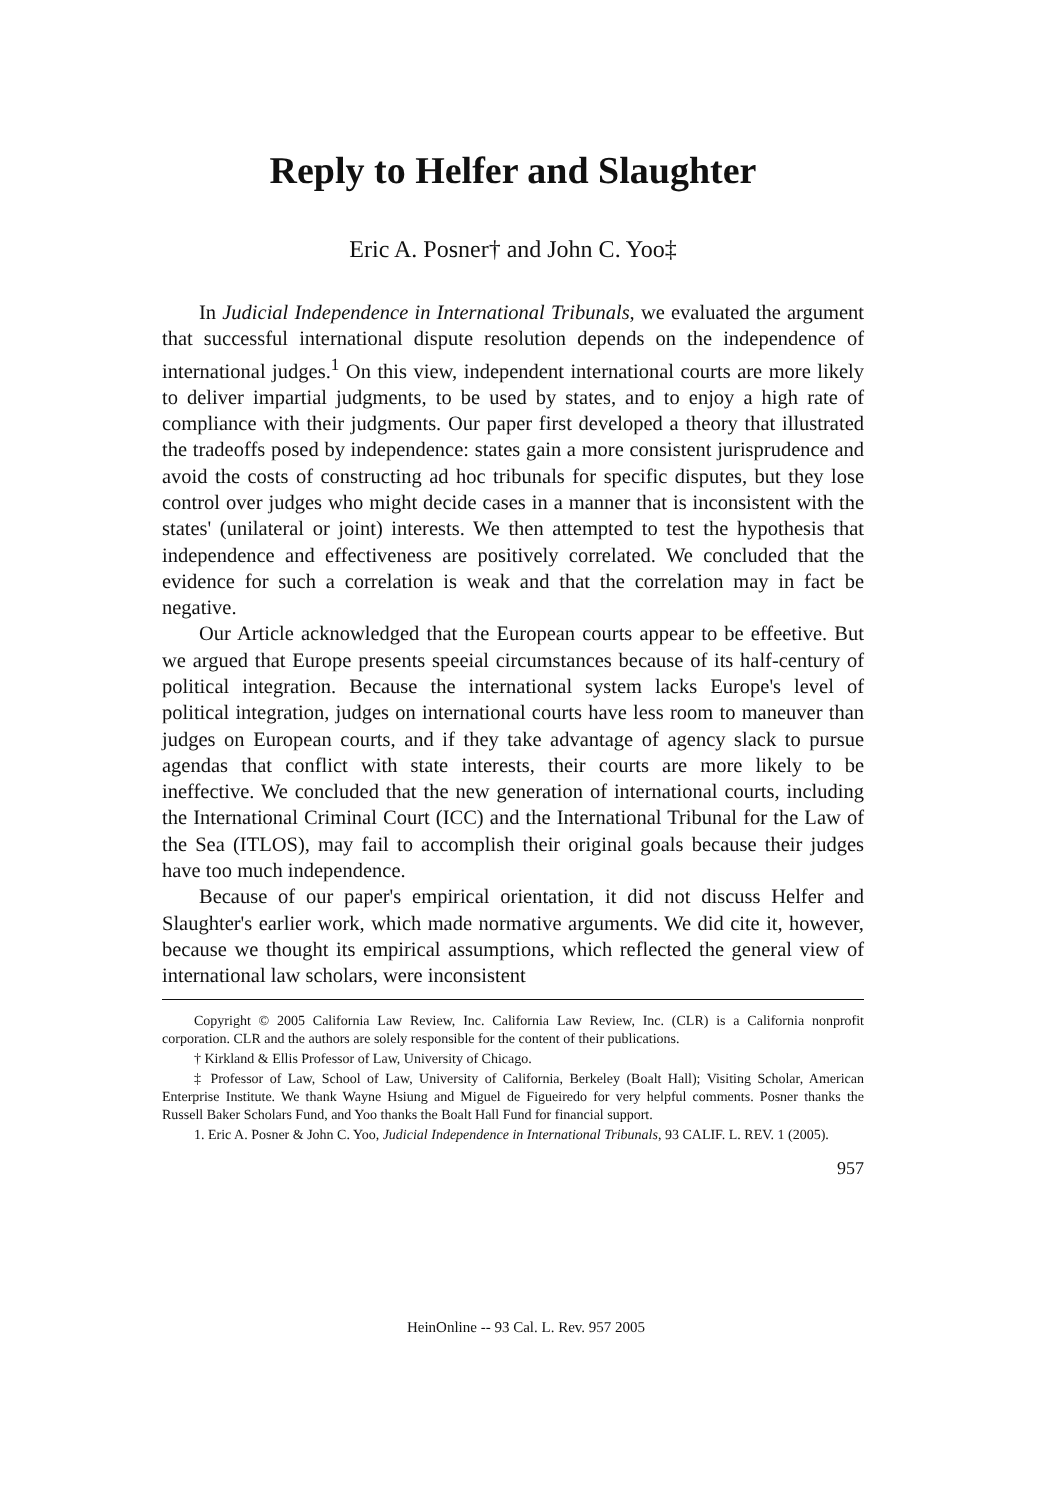Reply to Helfer and Slaughter
Eric A. Posner† and John C. Yoo‡
In Judicial Independence in International Tribunals, we evaluated the argument that successful international dispute resolution depends on the independence of international judges.<sup>1</sup> On this view, independent international courts are more likely to deliver impartial judgments, to be used by states, and to enjoy a high rate of compliance with their judgments. Our paper first developed a theory that illustrated the tradeoffs posed by independence: states gain a more consistent jurisprudence and avoid the costs of constructing ad hoc tribunals for specific disputes, but they lose control over judges who might decide cases in a manner that is inconsistent with the states' (unilateral or joint) interests. We then attempted to test the hypothesis that independence and effectiveness are positively correlated. We concluded that the evidence for such a correlation is weak and that the correlation may in fact be negative.
Our Article acknowledged that the European courts appear to be effeetive. But we argued that Europe presents speeial circumstances because of its half-century of political integration. Because the international system lacks Europe's level of political integration, judges on international courts have less room to maneuver than judges on European courts, and if they take advantage of agency slack to pursue agendas that conflict with state interests, their courts are more likely to be ineffective. We concluded that the new generation of international courts, including the International Criminal Court (ICC) and the International Tribunal for the Law of the Sea (ITLOS), may fail to accomplish their original goals because their judges have too much independence.
Because of our paper's empirical orientation, it did not discuss Helfer and Slaughter's earlier work, which made normative arguments. We did cite it, however, because we thought its empirical assumptions, which reflected the general view of international law scholars, were inconsistent
Copyright © 2005 California Law Review, Inc. California Law Review, Inc. (CLR) is a California nonprofit corporation. CLR and the authors are solely responsible for the content of their publications.
† Kirkland & Ellis Professor of Law, University of Chicago.
‡ Professor of Law, School of Law, University of California, Berkeley (Boalt Hall); Visiting Scholar, American Enterprise Institute. We thank Wayne Hsiung and Miguel de Figueiredo for very helpful comments. Posner thanks the Russell Baker Scholars Fund, and Yoo thanks the Boalt Hall Fund for financial support.
1. Eric A. Posner & John C. Yoo, Judicial Independence in International Tribunals, 93 CALIF. L. REV. 1 (2005).
957
HeinOnline -- 93 Cal. L. Rev. 957 2005